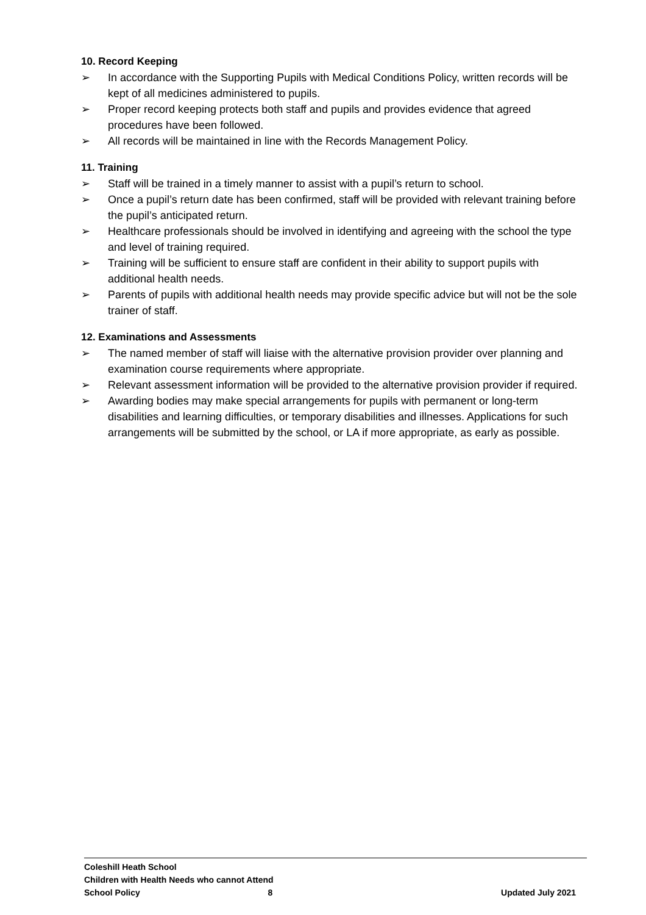10. Record Keeping
➢ In accordance with the Supporting Pupils with Medical Conditions Policy, written records will be kept of all medicines administered to pupils.
➢ Proper record keeping protects both staff and pupils and provides evidence that agreed procedures have been followed.
➢ All records will be maintained in line with the Records Management Policy.
11. Training
➢ Staff will be trained in a timely manner to assist with a pupil’s return to school.
➢ Once a pupil’s return date has been confirmed, staff will be provided with relevant training before the pupil’s anticipated return.
➢ Healthcare professionals should be involved in identifying and agreeing with the school the type and level of training required.
➢ Training will be sufficient to ensure staff are confident in their ability to support pupils with additional health needs.
➢ Parents of pupils with additional health needs may provide specific advice but will not be the sole trainer of staff.
12. Examinations and Assessments
➢ The named member of staff will liaise with the alternative provision provider over planning and examination course requirements where appropriate.
➢ Relevant assessment information will be provided to the alternative provision provider if required.
➢ Awarding bodies may make special arrangements for pupils with permanent or long-term disabilities and learning difficulties, or temporary disabilities and illnesses. Applications for such arrangements will be submitted by the school, or LA if more appropriate, as early as possible.
Coleshill Heath School
Children with Health Needs who cannot Attend
School Policy 8 Updated July 2021